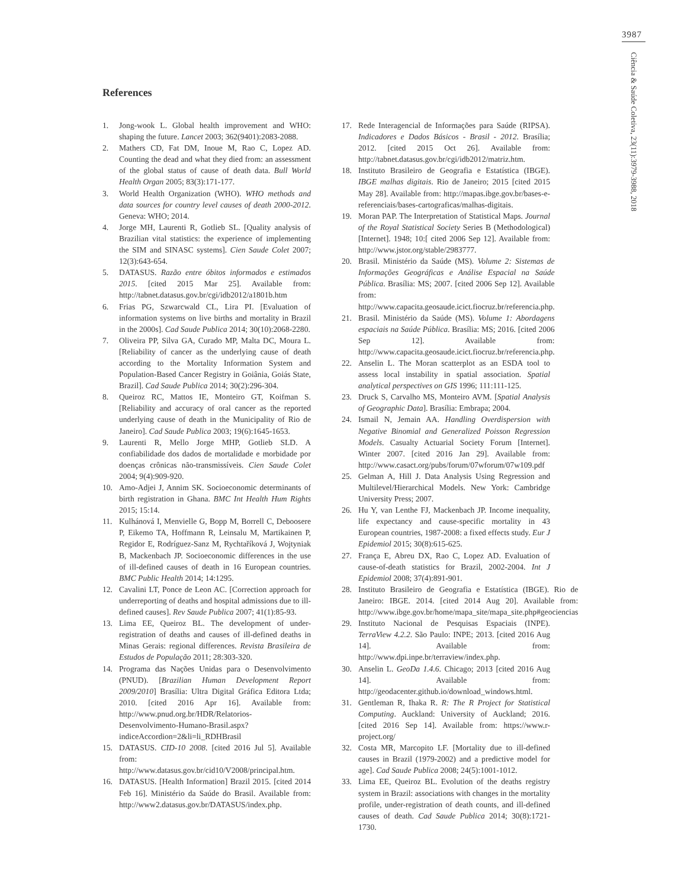3987
Ciência & Saúde Coletiva, 23(11):3979-3988, 2018
References
1. Jong-wook L. Global health improvement and WHO: shaping the future. Lancet 2003; 362(9401):2083-2088.
2. Mathers CD, Fat DM, Inoue M, Rao C, Lopez AD. Counting the dead and what they died from: an assessment of the global status of cause of death data. Bull World Health Organ 2005; 83(3):171-177.
3. World Health Organization (WHO). WHO methods and data sources for country level causes of death 2000-2012. Geneva: WHO; 2014.
4. Jorge MH, Laurenti R, Gotlieb SL. [Quality analysis of Brazilian vital statistics: the experience of implementing the SIM and SINASC systems]. Cien Saude Colet 2007; 12(3):643-654.
5. DATASUS. Razão entre óbitos informados e estimados 2015. [cited 2015 Mar 25]. Available from: http://tabnet.datasus.gov.br/cgi/idb2012/a1801b.htm
6. Frias PG, Szwarcwald CL, Lira PI. [Evaluation of information systems on live births and mortality in Brazil in the 2000s]. Cad Saude Publica 2014; 30(10):2068-2280.
7. Oliveira PP, Silva GA, Curado MP, Malta DC, Moura L. [Reliability of cancer as the underlying cause of death according to the Mortality Information System and Population-Based Cancer Registry in Goiânia, Goiás State, Brazil]. Cad Saude Publica 2014; 30(2):296-304.
8. Queiroz RC, Mattos IE, Monteiro GT, Koifman S. [Reliability and accuracy of oral cancer as the reported underlying cause of death in the Municipality of Rio de Janeiro]. Cad Saude Publica 2003; 19(6):1645-1653.
9. Laurenti R, Mello Jorge MHP, Gotlieb SLD. A confiabilidade dos dados de mortalidade e morbidade por doenças crônicas não-transmissíveis. Cien Saude Colet 2004; 9(4):909-920.
10. Amo-Adjei J, Annim SK. Socioeconomic determinants of birth registration in Ghana. BMC Int Health Hum Rights 2015; 15:14.
11. Kulhánová I, Menvielle G, Bopp M, Borrell C, Deboosere P, Eikemo TA, Hoffmann R, Leinsalu M, Martikainen P, Regidor E, Rodríguez-Sanz M, Rychtaříková J, Wojtyniak B, Mackenbach JP. Socioeconomic differences in the use of ill-defined causes of death in 16 European countries. BMC Public Health 2014; 14:1295.
12. Cavalini LT, Ponce de Leon AC. [Correction approach for underreporting of deaths and hospital admissions due to ill-defined causes]. Rev Saude Publica 2007; 41(1):85-93.
13. Lima EE, Queiroz BL. The development of under-registration of deaths and causes of ill-defined deaths in Minas Gerais: regional differences. Revista Brasileira de Estudos de População 2011; 28:303-320.
14. Programa das Nações Unidas para o Desenvolvimento (PNUD). [Brazilian Human Development Report 2009/2010] Brasília: Ultra Digital Gráfica Editora Ltda; 2010. [cited 2016 Apr 16]. Available from: http://www.pnud.org.br/HDR/Relatorios-Desenvolvimento-Humano-Brasil.aspx?indiceAccordion=2&li=li_RDHBrasil
15. DATASUS. CID-10 2008. [cited 2016 Jul 5]. Available from: http://www.datasus.gov.br/cid10/V2008/principal.htm.
16. DATASUS. [Health Information] Brazil 2015. [cited 2014 Feb 16]. Ministério da Saúde do Brasil. Available from: http://www2.datasus.gov.br/DATASUS/index.php.
17. Rede Interagencial de Informações para Saúde (RIPSA). Indicadores e Dados Básicos - Brasil - 2012. Brasília; 2012. [cited 2015 Oct 26]. Available from: http://tabnet.datasus.gov.br/cgi/idb2012/matriz.htm.
18. Instituto Brasileiro de Geografia e Estatística (IBGE). IBGE malhas digitais. Rio de Janeiro; 2015 [cited 2015 May 28]. Available from: http://mapas.ibge.gov.br/bases-e-referenciais/bases-cartograficas/malhas-digitais.
19. Moran PAP. The Interpretation of Statistical Maps. Journal of the Royal Statistical Society Series B (Methodological) [Internet]. 1948; 10:[ cited 2006 Sep 12]. Available from: http://www.jstor.org/stable/2983777.
20. Brasil. Ministério da Saúde (MS). Volume 2: Sistemas de Informações Geográficas e Análise Espacial na Saúde Pública. Brasília: MS; 2007. [cited 2006 Sep 12]. Available from: http://www.capacita.geosaude.icict.fiocruz.br/referencia.php.
21. Brasil. Ministério da Saúde (MS). Volume 1: Abordagens espaciais na Saúde Pública. Brasília: MS; 2016. [cited 2006 Sep 12]. Available from: http://www.capacita.geosaude.icict.fiocruz.br/referencia.php.
22. Anselin L. The Moran scatterplot as an ESDA tool to assess local instability in spatial association. Spatial analytical perspectives on GIS 1996; 111:111-125.
23. Druck S, Carvalho MS, Monteiro AVM. [Spatial Analysis of Geographic Data]. Brasília: Embrapa; 2004.
24. Ismail N, Jemain AA. Handling Overdispersion with Negative Binomial and Generalized Poisson Regression Models. Casualty Actuarial Society Forum [Internet]. Winter 2007. [cited 2016 Jan 29]. Available from: http://www.casact.org/pubs/forum/07wforum/07w109.pdf
25. Gelman A, Hill J. Data Analysis Using Regression and Multilevel/Hierarchical Models. New York: Cambridge University Press; 2007.
26. Hu Y, van Lenthe FJ, Mackenbach JP. Income inequality, life expectancy and cause-specific mortality in 43 European countries, 1987-2008: a fixed effects study. Eur J Epidemiol 2015; 30(8):615-625.
27. França E, Abreu DX, Rao C, Lopez AD. Evaluation of cause-of-death statistics for Brazil, 2002-2004. Int J Epidemiol 2008; 37(4):891-901.
28. Instituto Brasileiro de Geografia e Estatística (IBGE). Rio de Janeiro: IBGE. 2014. [cited 2014 Aug 20]. Available from: http://www.ibge.gov.br/home/mapa_site/mapa_site.php#geociencias
29. Instituto Nacional de Pesquisas Espaciais (INPE). TerraView 4.2.2. São Paulo: INPE; 2013. [cited 2016 Aug 14]. Available from: http://www.dpi.inpe.br/terraview/index.php.
30. Anselin L. GeoDa 1.4.6. Chicago; 2013 [cited 2016 Aug 14]. Available from: http://geodacenter.github.io/download_windows.html.
31. Gentleman R, Ihaka R. R: The R Project for Statistical Computing. Auckland: University of Auckland; 2016. [cited 2016 Sep 14]. Available from: https://www.r-project.org/
32. Costa MR, Marcopito LF. [Mortality due to ill-defined causes in Brazil (1979-2002) and a predictive model for age]. Cad Saude Publica 2008; 24(5):1001-1012.
33. Lima EE, Queiroz BL. Evolution of the deaths registry system in Brazil: associations with changes in the mortality profile, under-registration of death counts, and ill-defined causes of death. Cad Saude Publica 2014; 30(8):1721-1730.